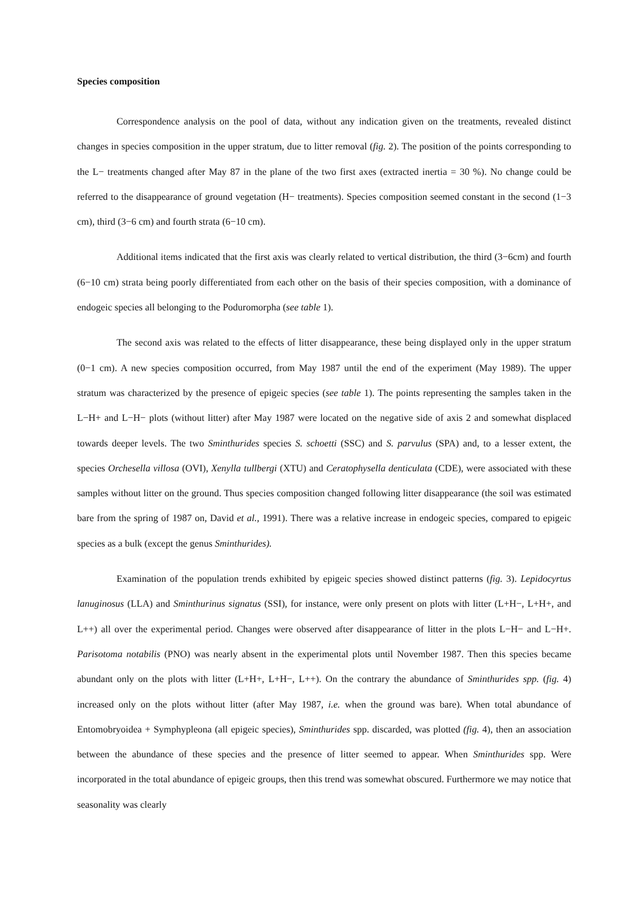Species composition
Correspondence analysis on the pool of data, without any indication given on the treatments, revealed distinct changes in species composition in the upper stratum, due to litter removal (fig. 2). The position of the points corresponding to the L− treatments changed after May 87 in the plane of the two first axes (extracted inertia = 30 %). No change could be referred to the disappearance of ground vegetation (H− treatments). Species composition seemed constant in the second (1−3 cm), third (3−6 cm) and fourth strata (6−10 cm).
Additional items indicated that the first axis was clearly related to vertical distribution, the third (3−6cm) and fourth (6−10 cm) strata being poorly differentiated from each other on the basis of their species composition, with a dominance of endogeic species all belonging to the Poduromorpha (see table 1).
The second axis was related to the effects of litter disappearance, these being displayed only in the upper stratum (0−1 cm). A new species composition occurred, from May 1987 until the end of the experiment (May 1989). The upper stratum was characterized by the presence of epigeic species (see table 1). The points representing the samples taken in the L−H+ and L−H− plots (without litter) after May 1987 were located on the negative side of axis 2 and somewhat displaced towards deeper levels. The two Sminthurides species S. schoetti (SSC) and S. parvulus (SPA) and, to a lesser extent, the species Orchesella villosa (OVI), Xenylla tullbergi (XTU) and Ceratophysella denticulata (CDE), were associated with these samples without litter on the ground. Thus species composition changed following litter disappearance (the soil was estimated bare from the spring of 1987 on, David et al., 1991). There was a relative increase in endogeic species, compared to epigeic species as a bulk (except the genus Sminthurides).
Examination of the population trends exhibited by epigeic species showed distinct patterns (fig. 3). Lepidocyrtus lanuginosus (LLA) and Sminthurinus signatus (SSI), for instance, were only present on plots with litter (L+H−, L+H+, and L++) all over the experimental period. Changes were observed after disappearance of litter in the plots L−H− and L−H+. Parisotoma notabilis (PNO) was nearly absent in the experimental plots until November 1987. Then this species became abundant only on the plots with litter (L+H+, L+H−, L++). On the contrary the abundance of Sminthurides spp. (fig. 4) increased only on the plots without litter (after May 1987, i.e. when the ground was bare). When total abundance of Entomobryoidea + Symphypleona (all epigeic species), Sminthurides spp. discarded, was plotted (fig. 4), then an association between the abundance of these species and the presence of litter seemed to appear. When Sminthurides spp. Were incorporated in the total abundance of epigeic groups, then this trend was somewhat obscured. Furthermore we may notice that seasonality was clearly